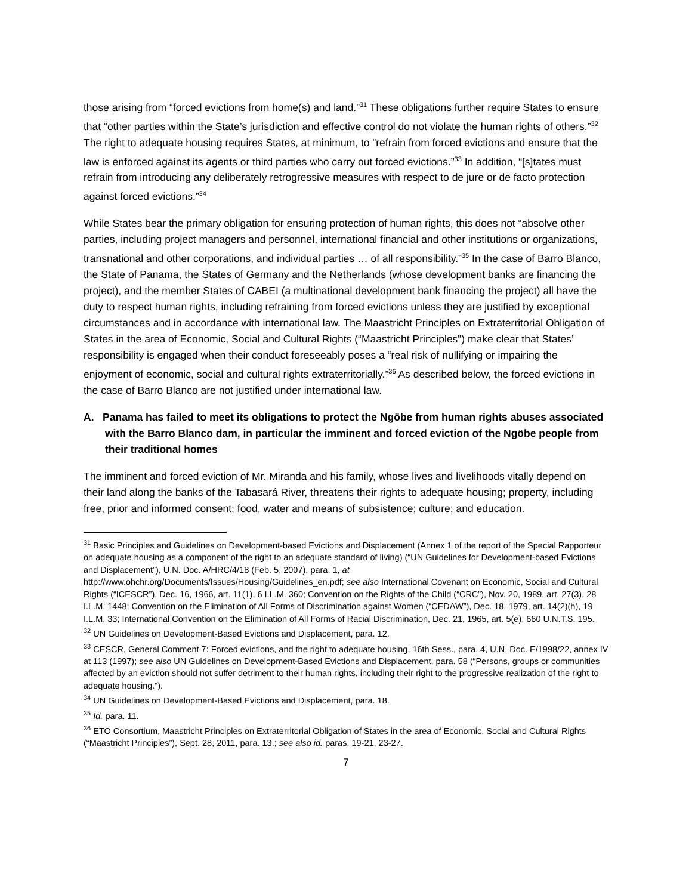those arising from “forced evictions from home(s) and land.”<sup>31</sup> These obligations further require States to ensure that “other parties within the State’s jurisdiction and effective control do not violate the human rights of others.”<sup>32</sup> The right to adequate housing requires States, at minimum, to “refrain from forced evictions and ensure that the law is enforced against its agents or third parties who carry out forced evictions.”<sup>33</sup> In addition, “[s]tates must refrain from introducing any deliberately retrogressive measures with respect to de jure or de facto protection against forced evictions.”<sup>34</sup>
While States bear the primary obligation for ensuring protection of human rights, this does not “absolve other parties, including project managers and personnel, international financial and other institutions or organizations, transnational and other corporations, and individual parties … of all responsibility.”<sup>35</sup> In the case of Barro Blanco, the State of Panama, the States of Germany and the Netherlands (whose development banks are financing the project), and the member States of CABEI (a multinational development bank financing the project) all have the duty to respect human rights, including refraining from forced evictions unless they are justified by exceptional circumstances and in accordance with international law. The Maastricht Principles on Extraterritorial Obligation of States in the area of Economic, Social and Cultural Rights (“Maastricht Principles”) make clear that States’ responsibility is engaged when their conduct foreseeably poses a “real risk of nullifying or impairing the enjoyment of economic, social and cultural rights extraterritorially.”<sup>36</sup> As described below, the forced evictions in the case of Barro Blanco are not justified under international law.
A. Panama has failed to meet its obligations to protect the Ngöbe from human rights abuses associated with the Barro Blanco dam, in particular the imminent and forced eviction of the Ngöbe people from their traditional homes
The imminent and forced eviction of Mr. Miranda and his family, whose lives and livelihoods vitally depend on their land along the banks of the Tabasará River, threatens their rights to adequate housing; property, including free, prior and informed consent; food, water and means of subsistence; culture; and education.
<sup>31</sup> Basic Principles and Guidelines on Development-based Evictions and Displacement (Annex 1 of the report of the Special Rapporteur on adequate housing as a component of the right to an adequate standard of living) (“UN Guidelines for Development-based Evictions and Displacement”), U.N. Doc. A/HRC/4/18 (Feb. 5, 2007), para. 1, at http://www.ohchr.org/Documents/Issues/Housing/Guidelines_en.pdf; see also International Covenant on Economic, Social and Cultural Rights (“ICESCR”), Dec. 16, 1966, art. 11(1), 6 I.L.M. 360; Convention on the Rights of the Child (“CRC”), Nov. 20, 1989, art. 27(3), 28 I.L.M. 1448; Convention on the Elimination of All Forms of Discrimination against Women (“CEDAW”), Dec. 18, 1979, art. 14(2)(h), 19 I.L.M. 33; International Convention on the Elimination of All Forms of Racial Discrimination, Dec. 21, 1965, art. 5(e), 660 U.N.T.S. 195.
<sup>32</sup> UN Guidelines on Development-Based Evictions and Displacement, para. 12.
<sup>33</sup> CESCR, General Comment 7: Forced evictions, and the right to adequate housing, 16th Sess., para. 4, U.N. Doc. E/1998/22, annex IV at 113 (1997); see also UN Guidelines on Development-Based Evictions and Displacement, para. 58 (“Persons, groups or communities affected by an eviction should not suffer detriment to their human rights, including their right to the progressive realization of the right to adequate housing.”).
<sup>34</sup> UN Guidelines on Development-Based Evictions and Displacement, para. 18.
<sup>35</sup> Id. para. 11.
<sup>36</sup> ETO Consortium, Maastricht Principles on Extraterritorial Obligation of States in the area of Economic, Social and Cultural Rights (“Maastricht Principles”), Sept. 28, 2011, para. 13.; see also id. paras. 19-21, 23-27.
7